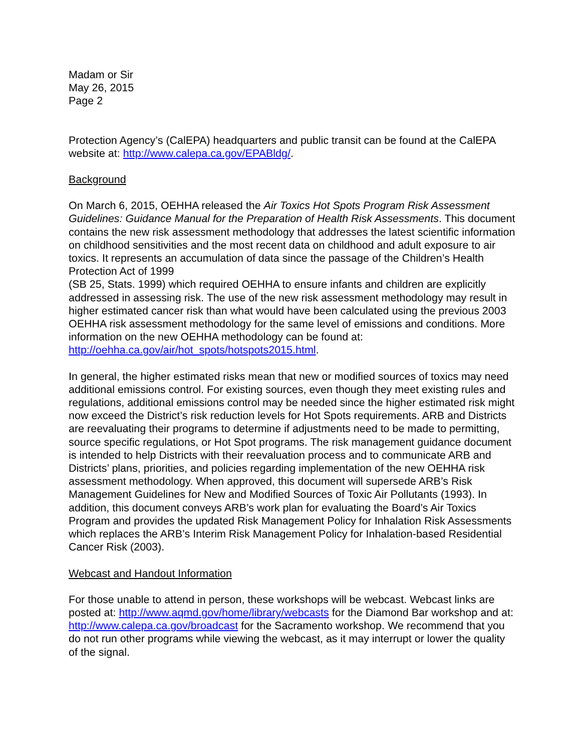Madam or Sir
May 26, 2015
Page 2
Protection Agency’s (CalEPA) headquarters and public transit can be found at the CalEPA website at: http://www.calepa.ca.gov/EPABldg/.
Background
On March 6, 2015, OEHHA released the Air Toxics Hot Spots Program Risk Assessment Guidelines: Guidance Manual for the Preparation of Health Risk Assessments. This document contains the new risk assessment methodology that addresses the latest scientific information on childhood sensitivities and the most recent data on childhood and adult exposure to air toxics. It represents an accumulation of data since the passage of the Children’s Health Protection Act of 1999
(SB 25, Stats. 1999) which required OEHHA to ensure infants and children are explicitly addressed in assessing risk. The use of the new risk assessment methodology may result in higher estimated cancer risk than what would have been calculated using the previous 2003 OEHHA risk assessment methodology for the same level of emissions and conditions. More information on the new OEHHA methodology can be found at: http://oehha.ca.gov/air/hot_spots/hotspots2015.html.
In general, the higher estimated risks mean that new or modified sources of toxics may need additional emissions control. For existing sources, even though they meet existing rules and regulations, additional emissions control may be needed since the higher estimated risk might now exceed the District’s risk reduction levels for Hot Spots requirements. ARB and Districts are reevaluating their programs to determine if adjustments need to be made to permitting, source specific regulations, or Hot Spot programs. The risk management guidance document is intended to help Districts with their reevaluation process and to communicate ARB and Districts’ plans, priorities, and policies regarding implementation of the new OEHHA risk assessment methodology. When approved, this document will supersede ARB’s Risk Management Guidelines for New and Modified Sources of Toxic Air Pollutants (1993). In addition, this document conveys ARB’s work plan for evaluating the Board’s Air Toxics Program and provides the updated Risk Management Policy for Inhalation Risk Assessments which replaces the ARB’s Interim Risk Management Policy for Inhalation-based Residential Cancer Risk (2003).
Webcast and Handout Information
For those unable to attend in person, these workshops will be webcast. Webcast links are posted at: http://www.aqmd.gov/home/library/webcasts for the Diamond Bar workshop and at: http://www.calepa.ca.gov/broadcast for the Sacramento workshop. We recommend that you do not run other programs while viewing the webcast, as it may interrupt or lower the quality of the signal.